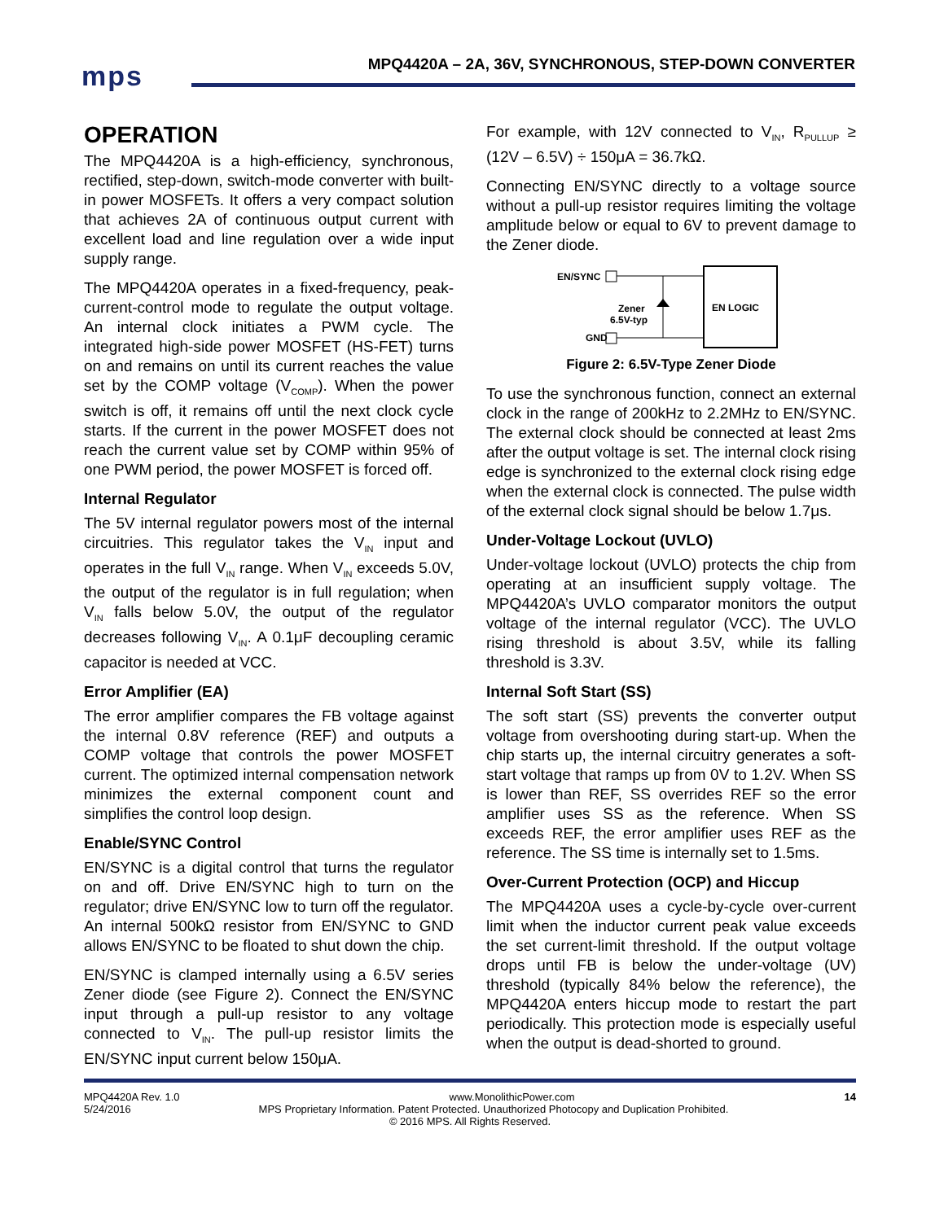mps
MPQ4420A – 2A, 36V, SYNCHRONOUS, STEP-DOWN CONVERTER
OPERATION
The MPQ4420A is a high-efficiency, synchronous, rectified, step-down, switch-mode converter with built-in power MOSFETs. It offers a very compact solution that achieves 2A of continuous output current with excellent load and line regulation over a wide input supply range.
The MPQ4420A operates in a fixed-frequency, peak-current-control mode to regulate the output voltage. An internal clock initiates a PWM cycle. The integrated high-side power MOSFET (HS-FET) turns on and remains on until its current reaches the value set by the COMP voltage (V<sub>COMP</sub>). When the power switch is off, it remains off until the next clock cycle starts. If the current in the power MOSFET does not reach the current value set by COMP within 95% of one PWM period, the power MOSFET is forced off.
Internal Regulator
The 5V internal regulator powers most of the internal circuitries. This regulator takes the V<sub>IN</sub> input and operates in the full V<sub>IN</sub> range. When V<sub>IN</sub> exceeds 5.0V, the output of the regulator is in full regulation; when V<sub>IN</sub> falls below 5.0V, the output of the regulator decreases following V<sub>IN</sub>. A 0.1μF decoupling ceramic capacitor is needed at VCC.
Error Amplifier (EA)
The error amplifier compares the FB voltage against the internal 0.8V reference (REF) and outputs a COMP voltage that controls the power MOSFET current. The optimized internal compensation network minimizes the external component count and simplifies the control loop design.
Enable/SYNC Control
EN/SYNC is a digital control that turns the regulator on and off. Drive EN/SYNC high to turn on the regulator; drive EN/SYNC low to turn off the regulator. An internal 500kΩ resistor from EN/SYNC to GND allows EN/SYNC to be floated to shut down the chip.
EN/SYNC is clamped internally using a 6.5V series Zener diode (see Figure 2). Connect the EN/SYNC input through a pull-up resistor to any voltage connected to V<sub>IN</sub>. The pull-up resistor limits the EN/SYNC input current below 150μA.
For example, with 12V connected to V<sub>IN</sub>, R<sub>PULLUP</sub> ≥ (12V – 6.5V) ÷ 150μA = 36.7kΩ.
Connecting EN/SYNC directly to a voltage source without a pull-up resistor requires limiting the voltage amplitude below or equal to 6V to prevent damage to the Zener diode.
EN/SYNC
Zener
6.5V-typ
GND
EN LOGIC
Figure 2: 6.5V-Type Zener Diode
To use the synchronous function, connect an external clock in the range of 200kHz to 2.2MHz to EN/SYNC. The external clock should be connected at least 2ms after the output voltage is set. The internal clock rising edge is synchronized to the external clock rising edge when the external clock is connected. The pulse width of the external clock signal should be below 1.7μs.
Under-Voltage Lockout (UVLO)
Under-voltage lockout (UVLO) protects the chip from operating at an insufficient supply voltage. The MPQ4420A’s UVLO comparator monitors the output voltage of the internal regulator (VCC). The UVLO rising threshold is about 3.5V, while its falling threshold is 3.3V.
Internal Soft Start (SS)
The soft start (SS) prevents the converter output voltage from overshooting during start-up. When the chip starts up, the internal circuitry generates a soft-start voltage that ramps up from 0V to 1.2V. When SS is lower than REF, SS overrides REF so the error amplifier uses SS as the reference. When SS exceeds REF, the error amplifier uses REF as the reference. The SS time is internally set to 1.5ms.
Over-Current Protection (OCP) and Hiccup
The MPQ4420A uses a cycle-by-cycle over-current limit when the inductor current peak value exceeds the set current-limit threshold. If the output voltage drops until FB is below the under-voltage (UV) threshold (typically 84% below the reference), the MPQ4420A enters hiccup mode to restart the part periodically. This protection mode is especially useful when the output is dead-shorted to ground.
MPQ4420A Rev. 1.0 www.MonolithicPower.com 14
5/24/2016 MPS Proprietary Information. Patent Protected. Unauthorized Photocopy and Duplication Prohibited.
© 2016 MPS. All Rights Reserved.